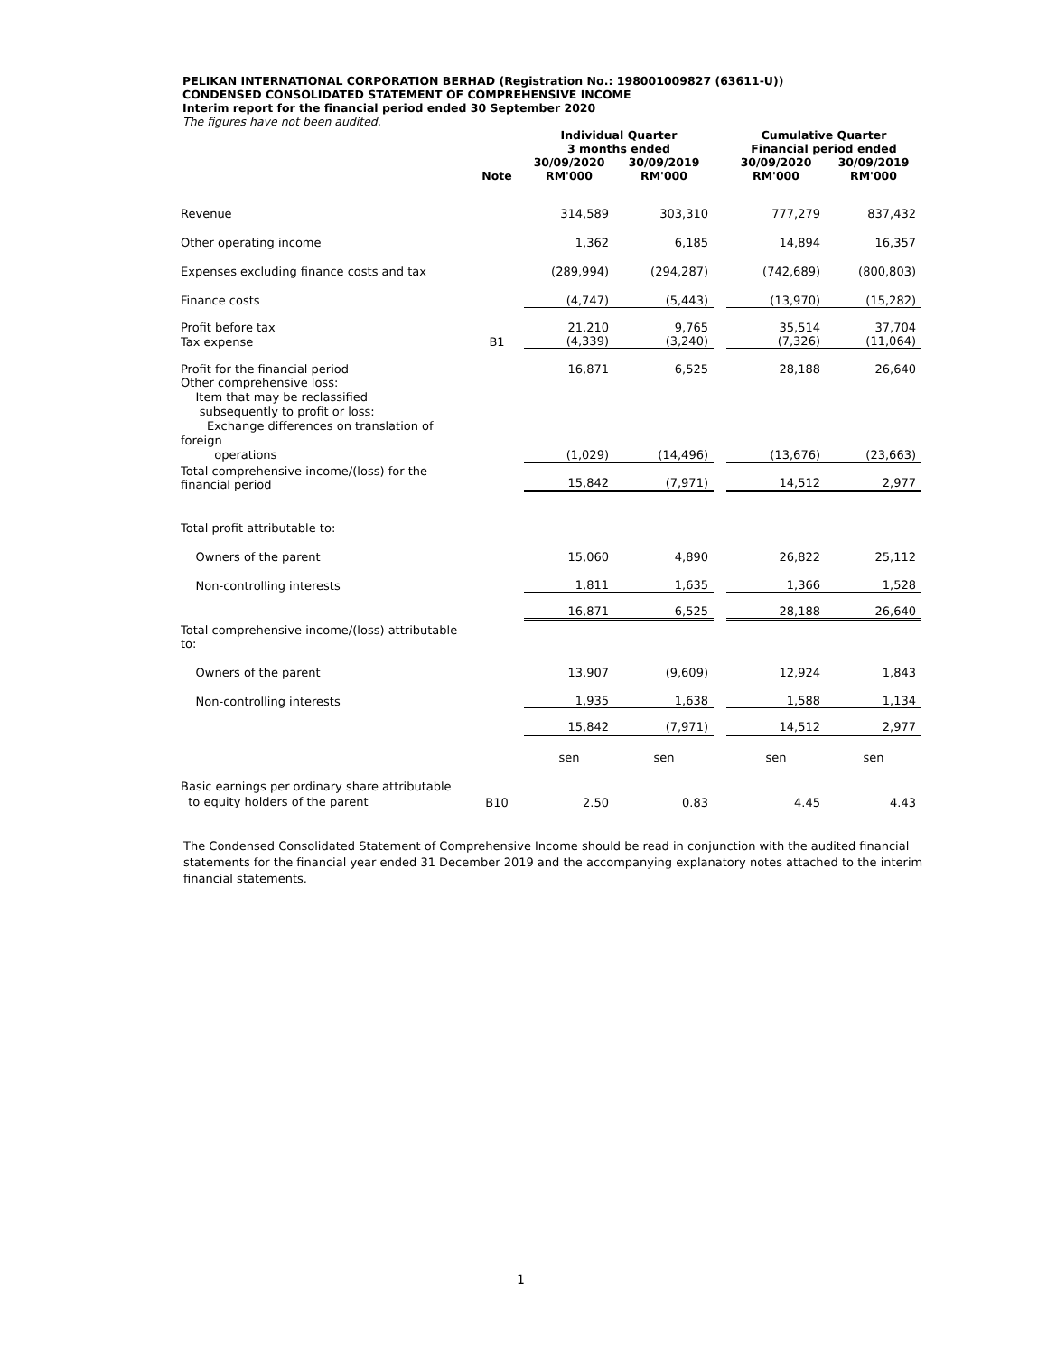PELIKAN INTERNATIONAL CORPORATION BERHAD (Registration No.: 198001009827 (63611-U))
CONDENSED CONSOLIDATED STATEMENT OF COMPREHENSIVE INCOME
Interim report for the financial period ended 30 September 2020
The figures have not been audited.
| | | Individual Quarter 3 months ended | | | Cumulative Quarter Financial period ended | |
| --- | --- | --- | --- | --- | --- | --- |
| | Note | 30/09/2020 RM'000 | 30/09/2019 RM'000 | | 30/09/2020 RM'000 | 30/09/2019 RM'000 |
| Revenue | | 314,589 | 303,310 | | 777,279 | 837,432 |
| Other operating income | | 1,362 | 6,185 | | 14,894 | 16,357 |
| Expenses excluding finance costs and tax | | (289,994) | (294,287) | | (742,689) | (800,803) |
| Finance costs | | (4,747) | (5,443) | | (13,970) | (15,282) |
| Profit before tax | | 21,210 | 9,765 | | 35,514 | 37,704 |
| Tax expense | B1 | (4,339) | (3,240) | | (7,326) | (11,064) |
| Profit for the financial period | | 16,871 | 6,525 | | 28,188 | 26,640 |
| Other comprehensive loss: Item that may be reclassified subsequently to profit or loss: Exchange differences on translation of foreign operations | | (1,029) | (14,496) | | (13,676) | (23,663) |
| Total comprehensive income/(loss) for the financial period | | 15,842 | (7,971) | | 14,512 | 2,977 |
| Total profit attributable to: | | | | | | |
| Owners of the parent | | 15,060 | 4,890 | | 26,822 | 25,112 |
| Non-controlling interests | | 1,811 | 1,635 | | 1,366 | 1,528 |
| | | 16,871 | 6,525 | | 28,188 | 26,640 |
| Total comprehensive income/(loss) attributable to: | | | | | | |
| Owners of the parent | | 13,907 | (9,609) | | 12,924 | 1,843 |
| Non-controlling interests | | 1,935 | 1,638 | | 1,588 | 1,134 |
| | | 15,842 | (7,971) | | 14,512 | 2,977 |
| | | sen | sen | | sen | sen |
| Basic earnings per ordinary share attributable to equity holders of the parent | B10 | 2.50 | 0.83 | | 4.45 | 4.43 |
The Condensed Consolidated Statement of Comprehensive Income should be read in conjunction with the audited financial statements for the financial year ended 31 December 2019 and the accompanying explanatory notes attached to the interim financial statements.
1